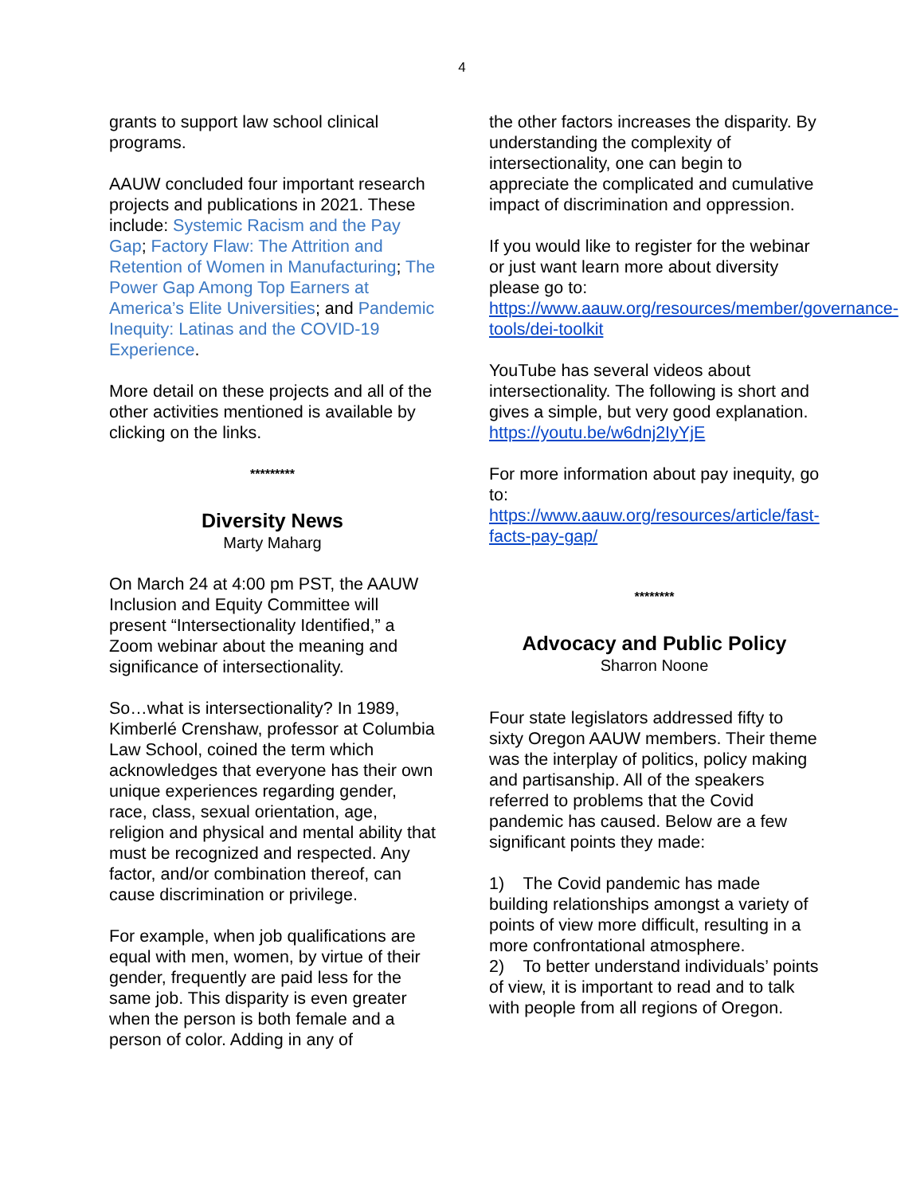4
grants to support law school clinical programs.
AAUW concluded four important research projects and publications in 2021. These include: Systemic Racism and the Pay Gap; Factory Flaw: The Attrition and Retention of Women in Manufacturing; The Power Gap Among Top Earners at America’s Elite Universities; and Pandemic Inequity: Latinas and the COVID-19 Experience.
More detail on these projects and all of the other activities mentioned is available by clicking on the links.
*********
Diversity News
Marty Maharg
On March 24 at 4:00 pm PST, the AAUW Inclusion and Equity Committee will present “Intersectionality Identified,” a Zoom webinar about the meaning and significance of intersectionality.
So…what is intersectionality? In 1989, Kimberlé Crenshaw, professor at Columbia Law School, coined the term which acknowledges that everyone has their own unique experiences regarding gender, race, class, sexual orientation, age, religion and physical and mental ability that must be recognized and respected. Any factor, and/or combination thereof, can cause discrimination or privilege.
For example, when job qualifications are equal with men, women, by virtue of their gender, frequently are paid less for the same job. This disparity is even greater when the person is both female and a person of color. Adding in any of
the other factors increases the disparity. By understanding the complexity of intersectionality, one can begin to appreciate the complicated and cumulative impact of discrimination and oppression.
If you would like to register for the webinar or just want learn more about diversity please go to: https://www.aauw.org/resources/member/governance-tools/dei-toolkit
YouTube has several videos about intersectionality. The following is short and gives a simple, but very good explanation.
https://youtu.be/w6dnj2IyYjE
For more information about pay inequity, go to:
https://www.aauw.org/resources/article/fast-facts-pay-gap/
********
Advocacy and Public Policy
Sharron Noone
Four state legislators addressed fifty to sixty Oregon AAUW members. Their theme was the interplay of politics, policy making and partisanship. All of the speakers referred to problems that the Covid pandemic has caused. Below are a few significant points they made:
1) The Covid pandemic has made building relationships amongst a variety of points of view more difficult, resulting in a more confrontational atmosphere.
2) To better understand individuals’ points of view, it is important to read and to talk with people from all regions of Oregon.